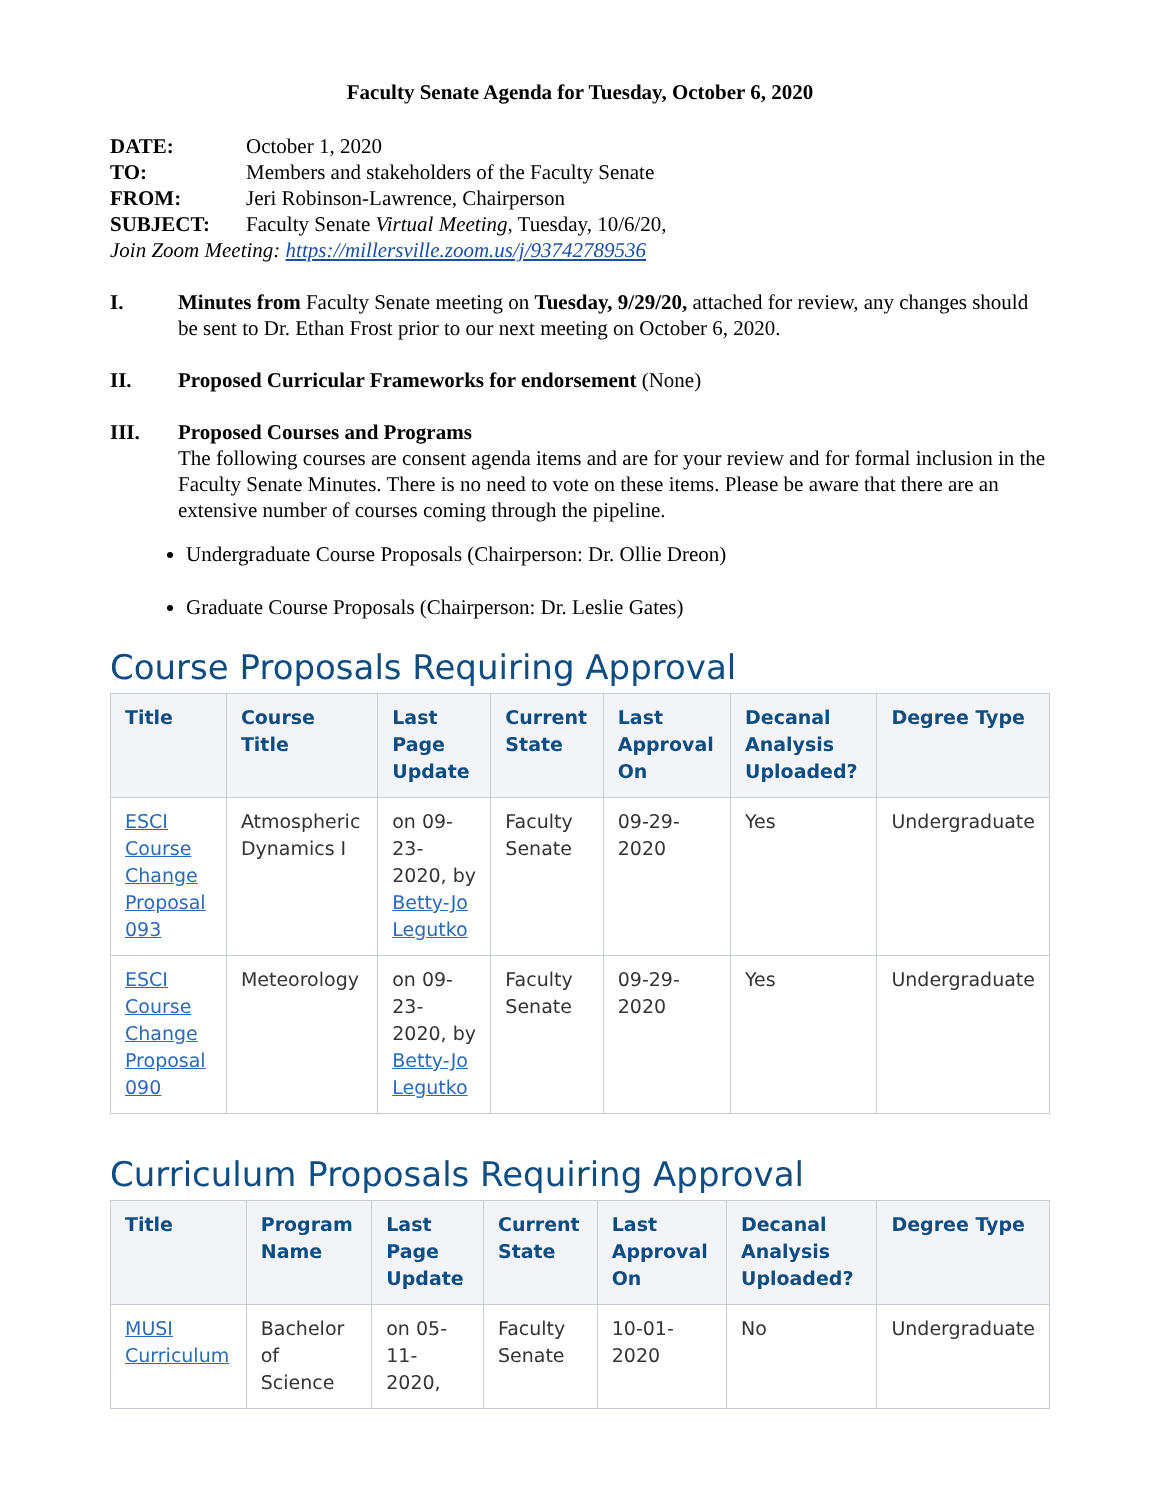Faculty Senate Agenda for Tuesday, October 6, 2020
| DATE: | October 1, 2020 |
| TO: | Members and stakeholders of the Faculty Senate |
| FROM: | Jeri Robinson-Lawrence, Chairperson |
| SUBJECT: | Faculty Senate Virtual Meeting , Tuesday, 10/6/20, |
Join Zoom Meeting: https://millersville.zoom.us/j/93742789536
I. Minutes from Faculty Senate meeting on Tuesday, 9/29/20, attached for review, any changes should be sent to Dr. Ethan Frost prior to our next meeting on October 6, 2020.
II. Proposed Curricular Frameworks for endorsement (None)
III. Proposed Courses and Programs
The following courses are consent agenda items and are for your review and for formal inclusion in the Faculty Senate Minutes. There is no need to vote on these items. Please be aware that there are an extensive number of courses coming through the pipeline.
Undergraduate Course Proposals (Chairperson: Dr. Ollie Dreon)
Graduate Course Proposals (Chairperson: Dr. Leslie Gates)
Course Proposals Requiring Approval
| Title | Course Title | Last Page Update | Current State | Last Approval On | Decanal Analysis Uploaded? | Degree Type |
| --- | --- | --- | --- | --- | --- | --- |
| ESCI Course Change Proposal 093 | Atmospheric Dynamics I | on 09-23-2020, by Betty-Jo Legutko | Faculty Senate | 09-29-2020 | Yes | Undergraduate |
| ESCI Course Change Proposal 090 | Meteorology | on 09-23-2020, by Betty-Jo Legutko | Faculty Senate | 09-29-2020 | Yes | Undergraduate |
Curriculum Proposals Requiring Approval
| Title | Program Name | Last Page Update | Current State | Last Approval On | Decanal Analysis Uploaded? | Degree Type |
| --- | --- | --- | --- | --- | --- | --- |
| MUSI Curriculum | Bachelor of Science | on 05-11-2020, | Faculty Senate | 10-01-2020 | No | Undergraduate |